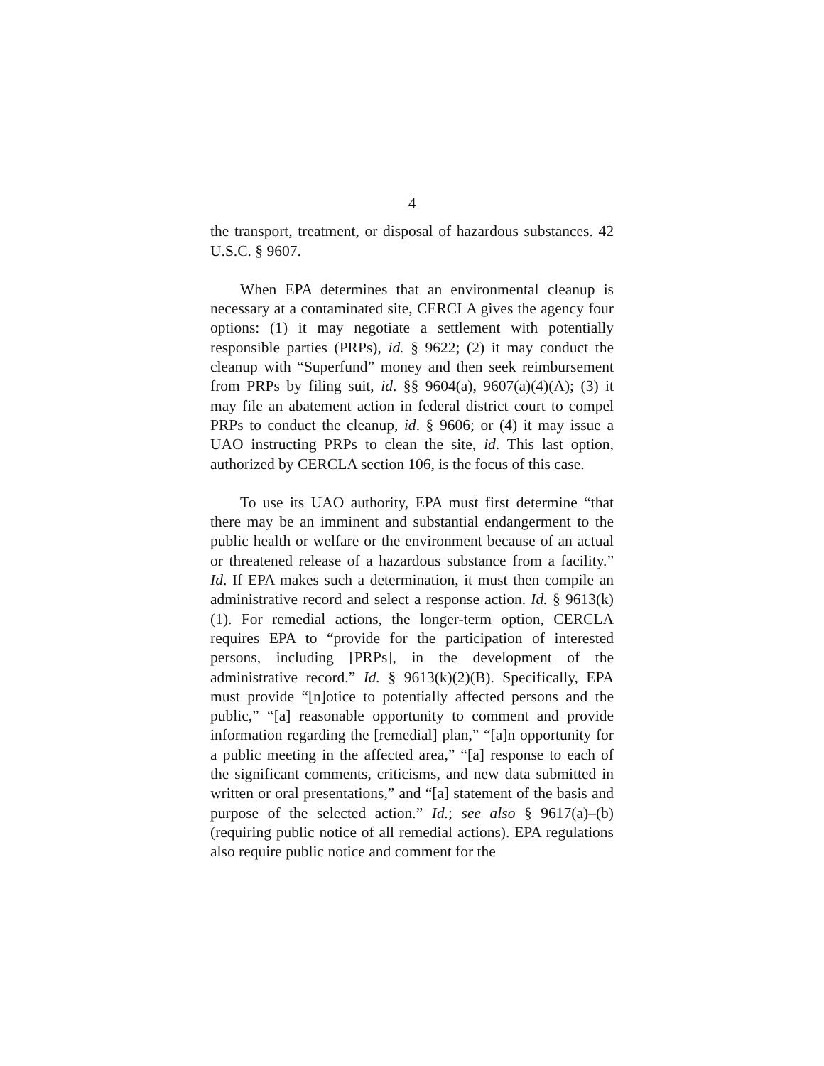4
the transport, treatment, or disposal of hazardous substances. 42 U.S.C. § 9607.
When EPA determines that an environmental cleanup is necessary at a contaminated site, CERCLA gives the agency four options: (1) it may negotiate a settlement with potentially responsible parties (PRPs), id. § 9622; (2) it may conduct the cleanup with “Superfund” money and then seek reimbursement from PRPs by filing suit, id. §§ 9604(a), 9607(a)(4)(A); (3) it may file an abatement action in federal district court to compel PRPs to conduct the cleanup, id. § 9606; or (4) it may issue a UAO instructing PRPs to clean the site, id. This last option, authorized by CERCLA section 106, is the focus of this case.
To use its UAO authority, EPA must first determine “that there may be an imminent and substantial endangerment to the public health or welfare or the environment because of an actual or threatened release of a hazardous substance from a facility.” Id. If EPA makes such a determination, it must then compile an administrative record and select a response action. Id. § 9613(k)(1). For remedial actions, the longer-term option, CERCLA requires EPA to “provide for the participation of interested persons, including [PRPs], in the development of the administrative record.” Id. § 9613(k)(2)(B). Specifically, EPA must provide “[n]otice to potentially affected persons and the public,” “[a] reasonable opportunity to comment and provide information regarding the [remedial] plan,” “[a]n opportunity for a public meeting in the affected area,” “[a] response to each of the significant comments, criticisms, and new data submitted in written or oral presentations,” and “[a] statement of the basis and purpose of the selected action.” Id.; see also § 9617(a)–(b) (requiring public notice of all remedial actions). EPA regulations also require public notice and comment for the